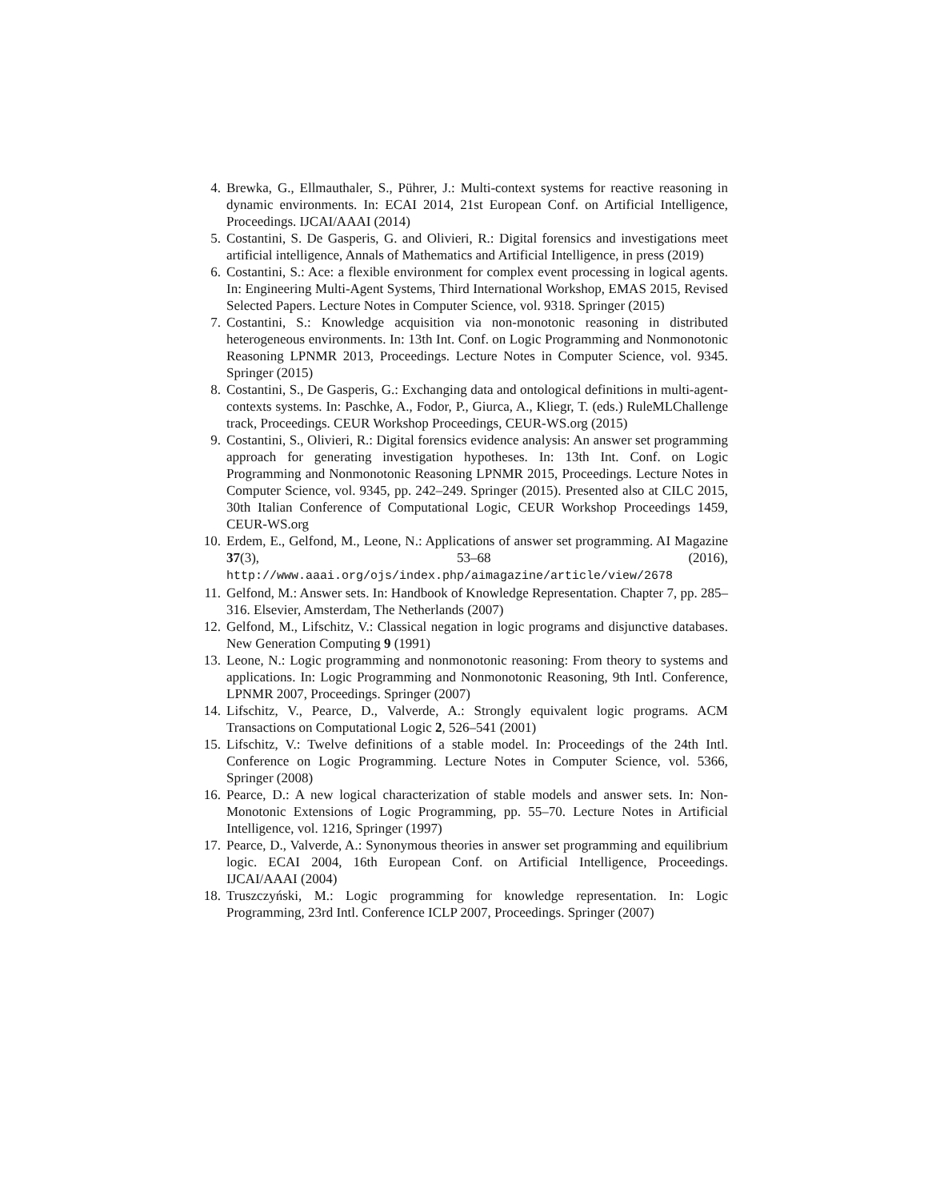4.
Brewka, G., Ellmauthaler, S., Pührer, J.: Multi-context systems for reactive reasoning in dynamic environments. In: ECAI 2014, 21st European Conf. on Artificial Intelligence, Proceedings. IJCAI/AAAI (2014)
5.
Costantini, S. De Gasperis, G. and Olivieri, R.: Digital forensics and investigations meet artificial intelligence, Annals of Mathematics and Artificial Intelligence, in press (2019)
6.
Costantini, S.: Ace: a flexible environment for complex event processing in logical agents. In: Engineering Multi-Agent Systems, Third International Workshop, EMAS 2015, Revised Selected Papers. Lecture Notes in Computer Science, vol. 9318. Springer (2015)
7.
Costantini, S.: Knowledge acquisition via non-monotonic reasoning in distributed heterogeneous environments. In: 13th Int. Conf. on Logic Programming and Nonmonotonic Reasoning LPNMR 2013, Proceedings. Lecture Notes in Computer Science, vol. 9345. Springer (2015)
8.
Costantini, S., De Gasperis, G.: Exchanging data and ontological definitions in multi-agent-contexts systems. In: Paschke, A., Fodor, P., Giurca, A., Kliegr, T. (eds.) RuleMLChallenge track, Proceedings. CEUR Workshop Proceedings, CEUR-WS.org (2015)
9.
Costantini, S., Olivieri, R.: Digital forensics evidence analysis: An answer set programming approach for generating investigation hypotheses. In: 13th Int. Conf. on Logic Programming and Nonmonotonic Reasoning LPNMR 2015, Proceedings. Lecture Notes in Computer Science, vol. 9345, pp. 242–249. Springer (2015). Presented also at CILC 2015, 30th Italian Conference of Computational Logic, CEUR Workshop Proceedings 1459, CEUR-WS.org
10.
Erdem, E., Gelfond, M., Leone, N.: Applications of answer set programming. AI Magazine 37(3), 53–68 (2016), http://www.aaai.org/ojs/index.php/aimagazine/article/view/2678
11.
Gelfond, M.: Answer sets. In: Handbook of Knowledge Representation. Chapter 7, pp. 285–316. Elsevier, Amsterdam, The Netherlands (2007)
12.
Gelfond, M., Lifschitz, V.: Classical negation in logic programs and disjunctive databases. New Generation Computing 9 (1991)
13.
Leone, N.: Logic programming and nonmonotonic reasoning: From theory to systems and applications. In: Logic Programming and Nonmonotonic Reasoning, 9th Intl. Conference, LPNMR 2007, Proceedings. Springer (2007)
14.
Lifschitz, V., Pearce, D., Valverde, A.: Strongly equivalent logic programs. ACM Transactions on Computational Logic 2, 526–541 (2001)
15.
Lifschitz, V.: Twelve definitions of a stable model. In: Proceedings of the 24th Intl. Conference on Logic Programming. Lecture Notes in Computer Science, vol. 5366, Springer (2008)
16.
Pearce, D.: A new logical characterization of stable models and answer sets. In: Non-Monotonic Extensions of Logic Programming, pp. 55–70. Lecture Notes in Artificial Intelligence, vol. 1216, Springer (1997)
17.
Pearce, D., Valverde, A.: Synonymous theories in answer set programming and equilibrium logic. ECAI 2004, 16th European Conf. on Artificial Intelligence, Proceedings. IJCAI/AAAI (2004)
18.
Truszczyński, M.: Logic programming for knowledge representation. In: Logic Programming, 23rd Intl. Conference ICLP 2007, Proceedings. Springer (2007)